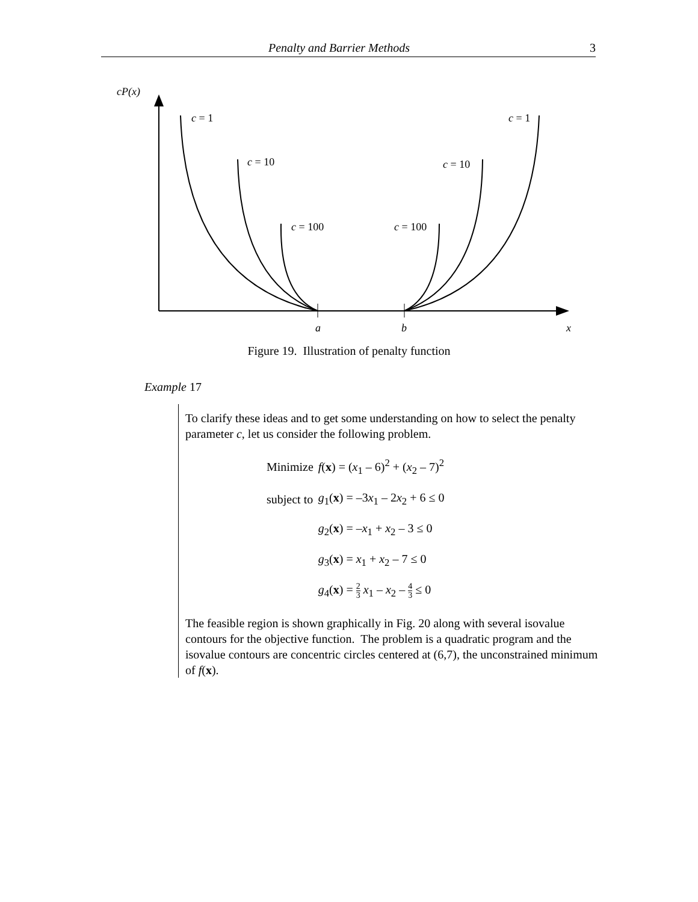Penalty and Barrier Methods 3
cP(x)
c = 1
c = 1
c = 10
c = 10
c = 100
c = 100
a
b
x
Figure 19. Illustration of penalty function
Example 17
To clarify these ideas and to get some understanding on how to select the penalty parameter c, let us consider the following problem.
| Minimize | f ( x ) = ( x<sub>1</sub> – 6)<sup>2</sup> + ( x<sub>2</sub> – 7)<sup>2</sup> |
| subject to | g<sub>1</sub>( x ) = –3 x<sub>1</sub> – 2 x<sub>2</sub> + 6 ≤ 0 |
| | g<sub>2</sub>( x ) = – x<sub>1</sub> + x<sub>2</sub> – 3 ≤ 0 |
| | g<sub>3</sub>( x ) = x<sub>1</sub> + x<sub>2</sub> – 7 ≤ 0 |
| | g<sub>4</sub>( x ) = 2 3 x<sub>1</sub> – x<sub>2</sub> – 4 3 ≤ 0 |
The feasible region is shown graphically in Fig. 20 along with several isovalue contours for the objective function. The problem is a quadratic program and the isovalue contours are concentric circles centered at (6,7), the unconstrained minimum of f(x).